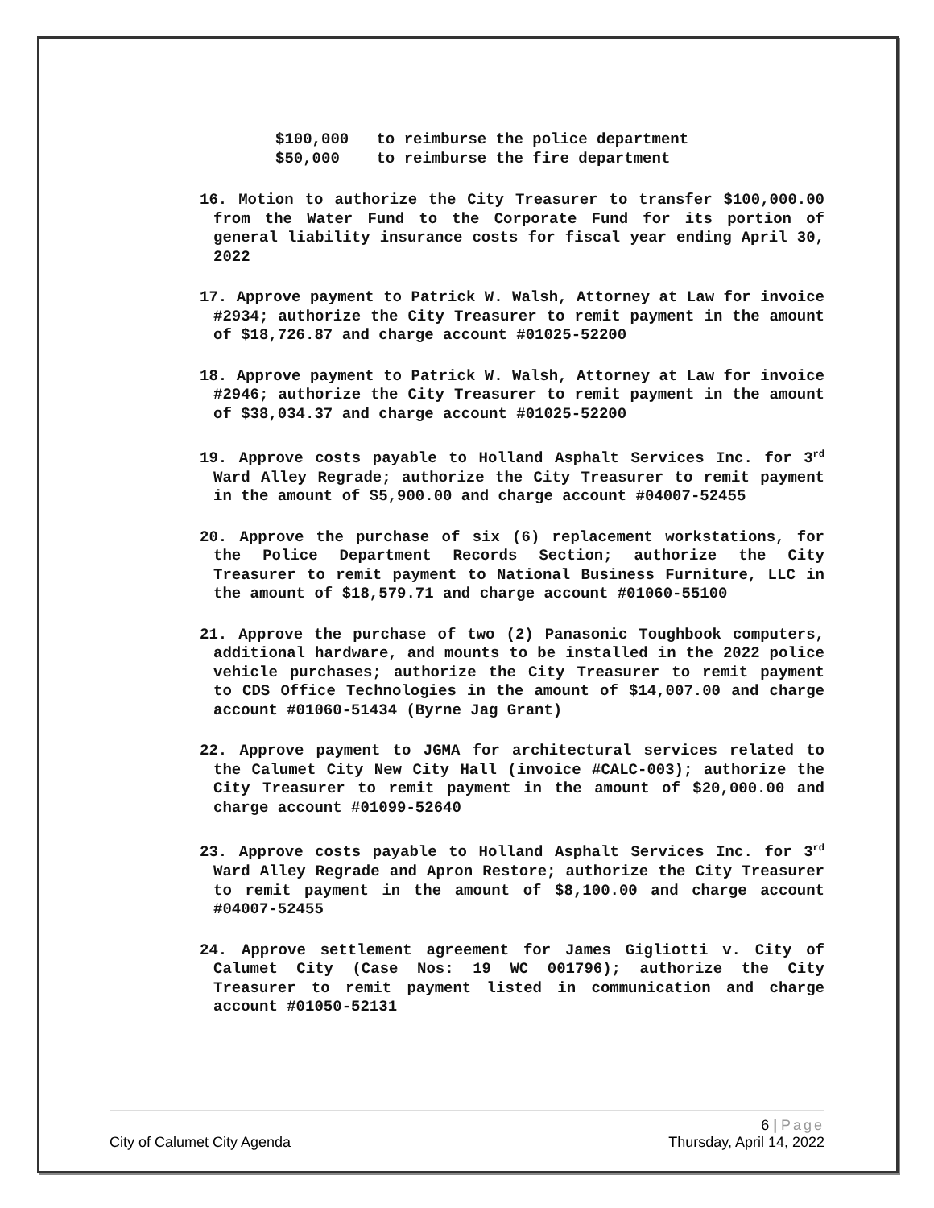$100,000 to reimburse the police department $50,000 to reimburse the fire department
16. Motion to authorize the City Treasurer to transfer $100,000.00 from the Water Fund to the Corporate Fund for its portion of general liability insurance costs for fiscal year ending April 30, 2022
17. Approve payment to Patrick W. Walsh, Attorney at Law for invoice #2934; authorize the City Treasurer to remit payment in the amount of $18,726.87 and charge account #01025-52200
18. Approve payment to Patrick W. Walsh, Attorney at Law for invoice #2946; authorize the City Treasurer to remit payment in the amount of $38,034.37 and charge account #01025-52200
19. Approve costs payable to Holland Asphalt Services Inc. for 3<sup>rd</sup> Ward Alley Regrade; authorize the City Treasurer to remit payment in the amount of $5,900.00 and charge account #04007-52455
20. Approve the purchase of six (6) replacement workstations, for the Police Department Records Section; authorize the City Treasurer to remit payment to National Business Furniture, LLC in the amount of $18,579.71 and charge account #01060-55100
21. Approve the purchase of two (2) Panasonic Toughbook computers, additional hardware, and mounts to be installed in the 2022 police vehicle purchases; authorize the City Treasurer to remit payment to CDS Office Technologies in the amount of $14,007.00 and charge account #01060-51434 (Byrne Jag Grant)
22. Approve payment to JGMA for architectural services related to the Calumet City New City Hall (invoice #CALC-003); authorize the City Treasurer to remit payment in the amount of $20,000.00 and charge account #01099-52640
23. Approve costs payable to Holland Asphalt Services Inc. for 3<sup>rd</sup> Ward Alley Regrade and Apron Restore; authorize the City Treasurer to remit payment in the amount of $8,100.00 and charge account #04007-52455
24. Approve settlement agreement for James Gigliotti v. City of Calumet City (Case Nos: 19 WC 001796); authorize the City Treasurer to remit payment listed in communication and charge account #01050-52131
6 | Page
City of Calumet City Agenda Thursday, April 14, 2022